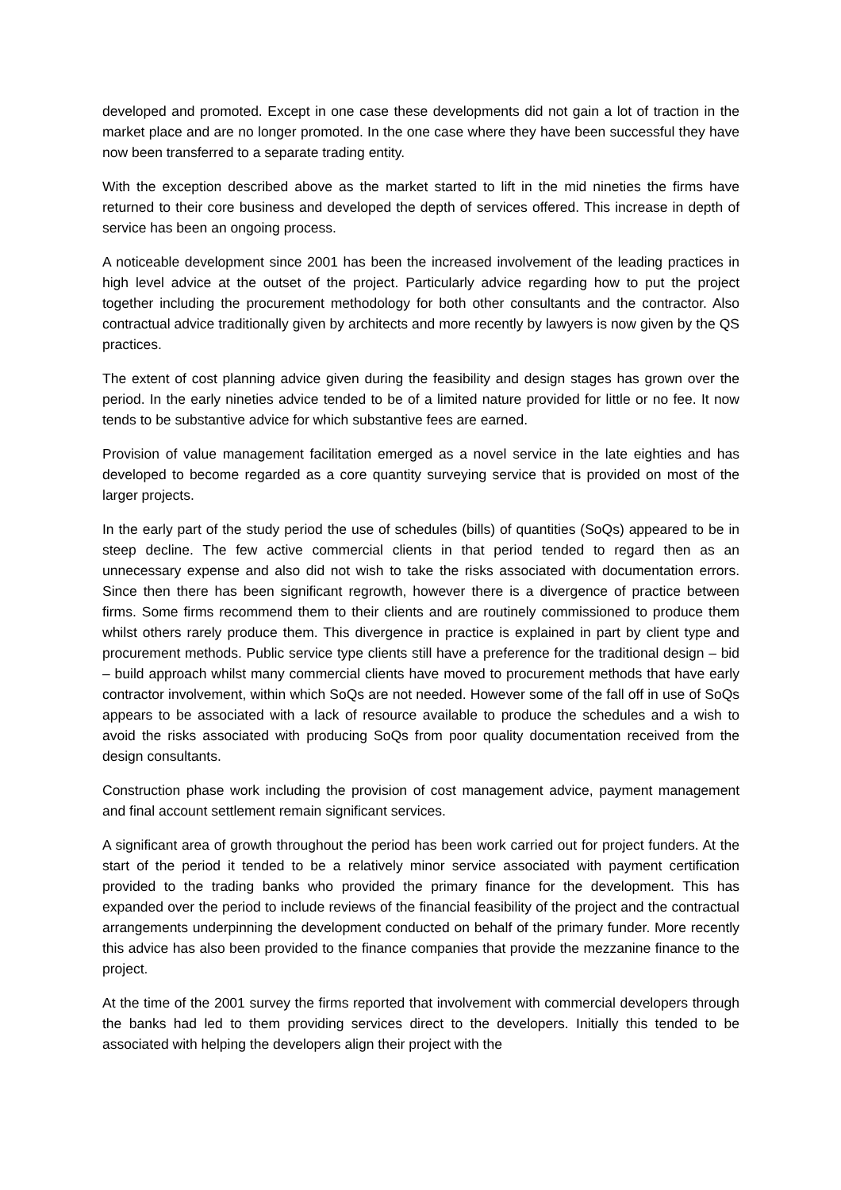developed and promoted. Except in one case these developments did not gain a lot of traction in the market place and are no longer promoted. In the one case where they have been successful they have now been transferred to a separate trading entity.
With the exception described above as the market started to lift in the mid nineties the firms have returned to their core business and developed the depth of services offered. This increase in depth of service has been an ongoing process.
A noticeable development since 2001 has been the increased involvement of the leading practices in high level advice at the outset of the project. Particularly advice regarding how to put the project together including the procurement methodology for both other consultants and the contractor. Also contractual advice traditionally given by architects and more recently by lawyers is now given by the QS practices.
The extent of cost planning advice given during the feasibility and design stages has grown over the period. In the early nineties advice tended to be of a limited nature provided for little or no fee. It now tends to be substantive advice for which substantive fees are earned.
Provision of value management facilitation emerged as a novel service in the late eighties and has developed to become regarded as a core quantity surveying service that is provided on most of the larger projects.
In the early part of the study period the use of schedules (bills) of quantities (SoQs) appeared to be in steep decline. The few active commercial clients in that period tended to regard then as an unnecessary expense and also did not wish to take the risks associated with documentation errors. Since then there has been significant regrowth, however there is a divergence of practice between firms. Some firms recommend them to their clients and are routinely commissioned to produce them whilst others rarely produce them. This divergence in practice is explained in part by client type and procurement methods. Public service type clients still have a preference for the traditional design – bid – build approach whilst many commercial clients have moved to procurement methods that have early contractor involvement, within which SoQs are not needed. However some of the fall off in use of SoQs appears to be associated with a lack of resource available to produce the schedules and a wish to avoid the risks associated with producing SoQs from poor quality documentation received from the design consultants.
Construction phase work including the provision of cost management advice, payment management and final account settlement remain significant services.
A significant area of growth throughout the period has been work carried out for project funders. At the start of the period it tended to be a relatively minor service associated with payment certification provided to the trading banks who provided the primary finance for the development. This has expanded over the period to include reviews of the financial feasibility of the project and the contractual arrangements underpinning the development conducted on behalf of the primary funder. More recently this advice has also been provided to the finance companies that provide the mezzanine finance to the project.
At the time of the 2001 survey the firms reported that involvement with commercial developers through the banks had led to them providing services direct to the developers. Initially this tended to be associated with helping the developers align their project with the